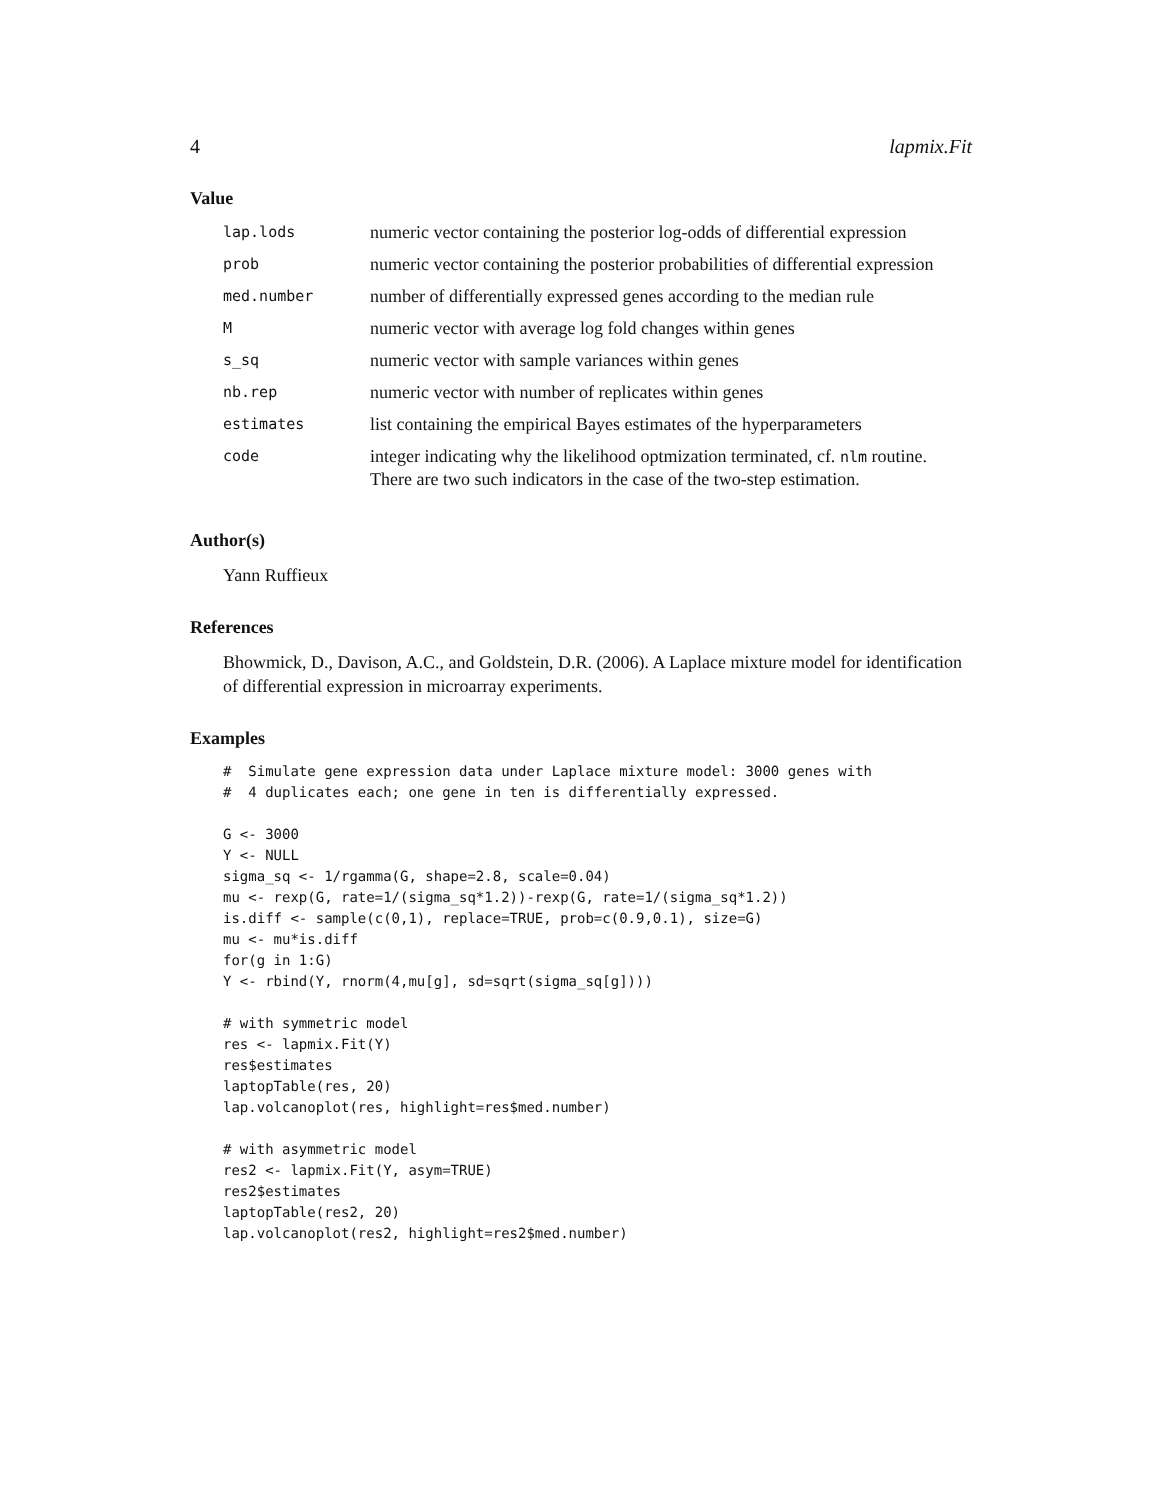4 lapmix.Fit
Value
| lap.lods | numeric vector containing the posterior log-odds of differential expression |
| prob | numeric vector containing the posterior probabilities of differential expression |
| med.number | number of differentially expressed genes according to the median rule |
| M | numeric vector with average log fold changes within genes |
| s_sq | numeric vector with sample variances within genes |
| nb.rep | numeric vector with number of replicates within genes |
| estimates | list containing the empirical Bayes estimates of the hyperparameters |
| code | integer indicating why the likelihood optmization terminated, cf. nlm routine. There are two such indicators in the case of the two-step estimation. |
Author(s)
Yann Ruffieux
References
Bhowmick, D., Davison, A.C., and Goldstein, D.R. (2006). A Laplace mixture model for identification of differential expression in microarray experiments.
Examples
#  Simulate gene expression data under Laplace mixture model: 3000 genes with
#  4 duplicates each; one gene in ten is differentially expressed.

G <- 3000
Y <- NULL
sigma_sq <- 1/rgamma(G, shape=2.8, scale=0.04)
mu <- rexp(G, rate=1/(sigma_sq*1.2))-rexp(G, rate=1/(sigma_sq*1.2))
is.diff <- sample(c(0,1), replace=TRUE, prob=c(0.9,0.1), size=G)
mu <- mu*is.diff
for(g in 1:G)
Y <- rbind(Y, rnorm(4,mu[g], sd=sqrt(sigma_sq[g])))

# with symmetric model
res <- lapmix.Fit(Y)
res$estimates
laptopTable(res, 20)
lap.volcanoplot(res, highlight=res$med.number)

# with asymmetric model
res2 <- lapmix.Fit(Y, asym=TRUE)
res2$estimates
laptopTable(res2, 20)
lap.volcanoplot(res2, highlight=res2$med.number)